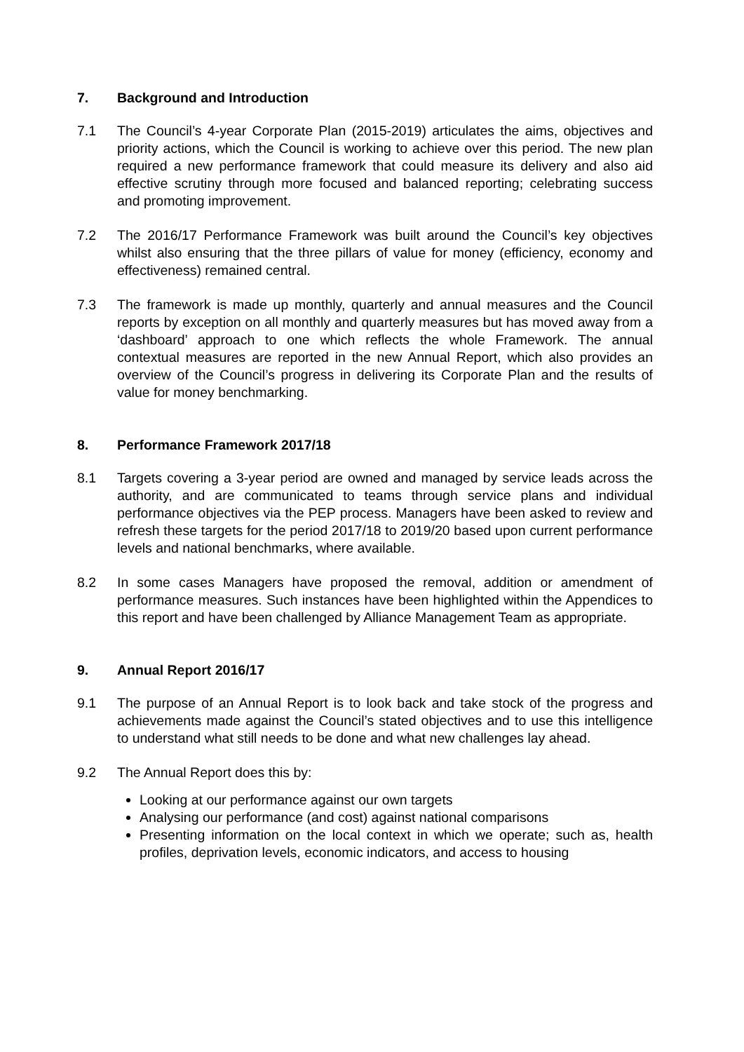7. Background and Introduction
7.1 The Council’s 4-year Corporate Plan (2015-2019) articulates the aims, objectives and priority actions, which the Council is working to achieve over this period. The new plan required a new performance framework that could measure its delivery and also aid effective scrutiny through more focused and balanced reporting; celebrating success and promoting improvement.
7.2 The 2016/17 Performance Framework was built around the Council’s key objectives whilst also ensuring that the three pillars of value for money (efficiency, economy and effectiveness) remained central.
7.3 The framework is made up monthly, quarterly and annual measures and the Council reports by exception on all monthly and quarterly measures but has moved away from a ‘dashboard’ approach to one which reflects the whole Framework. The annual contextual measures are reported in the new Annual Report, which also provides an overview of the Council’s progress in delivering its Corporate Plan and the results of value for money benchmarking.
8. Performance Framework 2017/18
8.1 Targets covering a 3-year period are owned and managed by service leads across the authority, and are communicated to teams through service plans and individual performance objectives via the PEP process. Managers have been asked to review and refresh these targets for the period 2017/18 to 2019/20 based upon current performance levels and national benchmarks, where available.
8.2 In some cases Managers have proposed the removal, addition or amendment of performance measures. Such instances have been highlighted within the Appendices to this report and have been challenged by Alliance Management Team as appropriate.
9. Annual Report 2016/17
9.1 The purpose of an Annual Report is to look back and take stock of the progress and achievements made against the Council’s stated objectives and to use this intelligence to understand what still needs to be done and what new challenges lay ahead.
9.2 The Annual Report does this by:
Looking at our performance against our own targets
Analysing our performance (and cost) against national comparisons
Presenting information on the local context in which we operate; such as, health profiles, deprivation levels, economic indicators, and access to housing